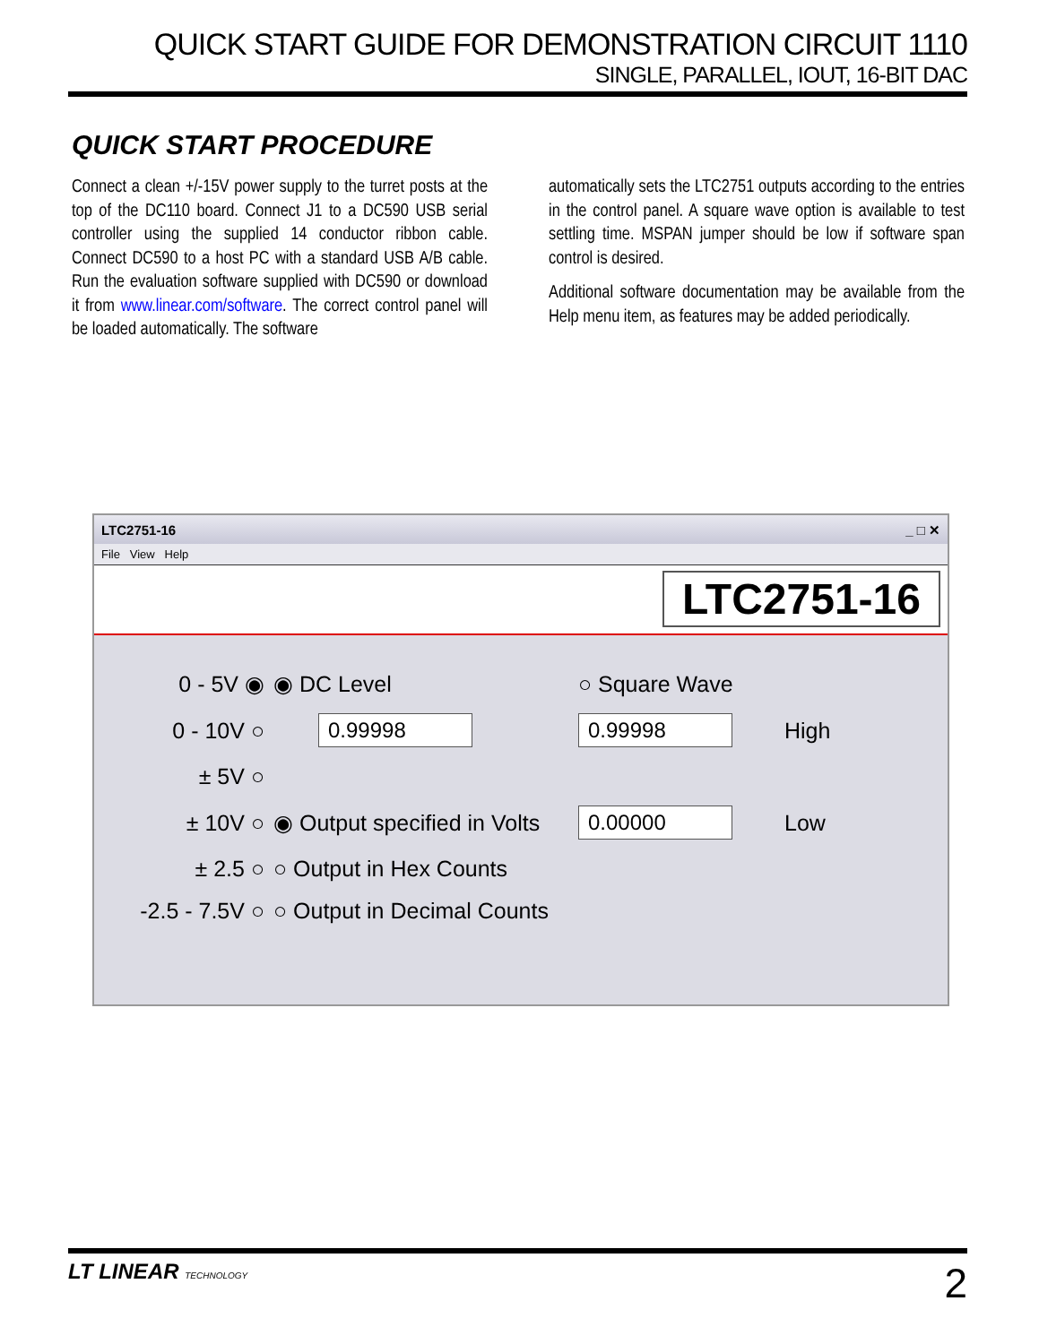QUICK START GUIDE FOR DEMONSTRATION CIRCUIT 1110
SINGLE, PARALLEL, IOUT, 16-BIT DAC
QUICK START PROCEDURE
Connect a clean +/-15V power supply to the turret posts at the top of the DC110 board. Connect J1 to a DC590 USB serial controller using the supplied 14 conductor ribbon cable. Connect DC590 to a host PC with a standard USB A/B cable. Run the evaluation software supplied with DC590 or download it from www.linear.com/software. The correct control panel will be loaded automatically. The software
automatically sets the LTC2751 outputs according to the entries in the control panel. A square wave option is available to test settling time. MSPAN jumper should be low if software span control is desired.
Additional software documentation may be available from the Help menu item, as features may be added periodically.
LTC2751-16 _ □ ✕
File View Help
LTC2751-16
0 - 5V ◉
◉ DC Level
○ Square Wave
0 - 10V ○
0.99998
0.99998
High
± 5V ○
± 10V ○
◉ Output specified in Volts
0.00000
Low
± 2.5 ○
○ Output in Hex Counts
-2.5 - 7.5V ○
○ Output in Decimal Counts
LT LINEAR TECHNOLOGY
2